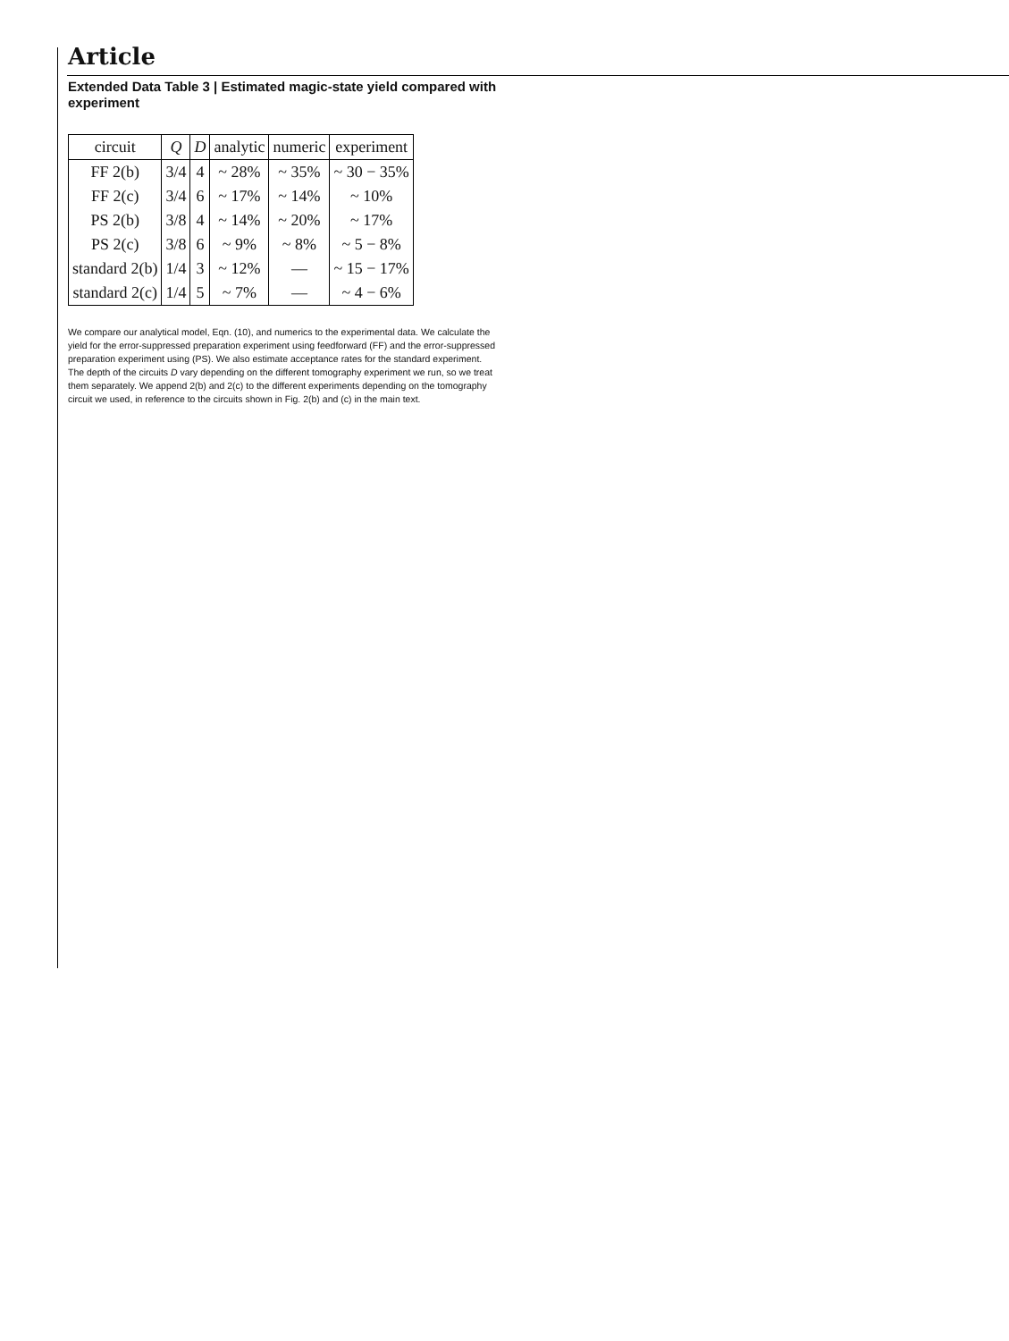Article
Extended Data Table 3 | Estimated magic-state yield compared with experiment
| circuit | Q | D | analytic | numeric | experiment |
| --- | --- | --- | --- | --- | --- |
| FF 2(b) | 3/4 | 4 | ~ 28% | ~ 35% | ~ 30 − 35% |
| FF 2(c) | 3/4 | 6 | ~ 17% | ~ 14% | ~ 10% |
| PS 2(b) | 3/8 | 4 | ~ 14% | ~ 20% | ~ 17% |
| PS 2(c) | 3/8 | 6 | ~ 9% | ~ 8% | ~ 5 − 8% |
| standard 2(b) | 1/4 | 3 | ~ 12% | — | ~ 15 − 17% |
| standard 2(c) | 1/4 | 5 | ~ 7% | — | ~ 4 − 6% |
We compare our analytical model, Eqn. (10), and numerics to the experimental data. We calculate the yield for the error-suppressed preparation experiment using feedforward (FF) and the error-suppressed preparation experiment using (PS). We also estimate acceptance rates for the standard experiment. The depth of the circuits D vary depending on the different tomography experiment we run, so we treat them separately. We append 2(b) and 2(c) to the different experiments depending on the tomography circuit we used, in reference to the circuits shown in Fig. 2(b) and (c) in the main text.